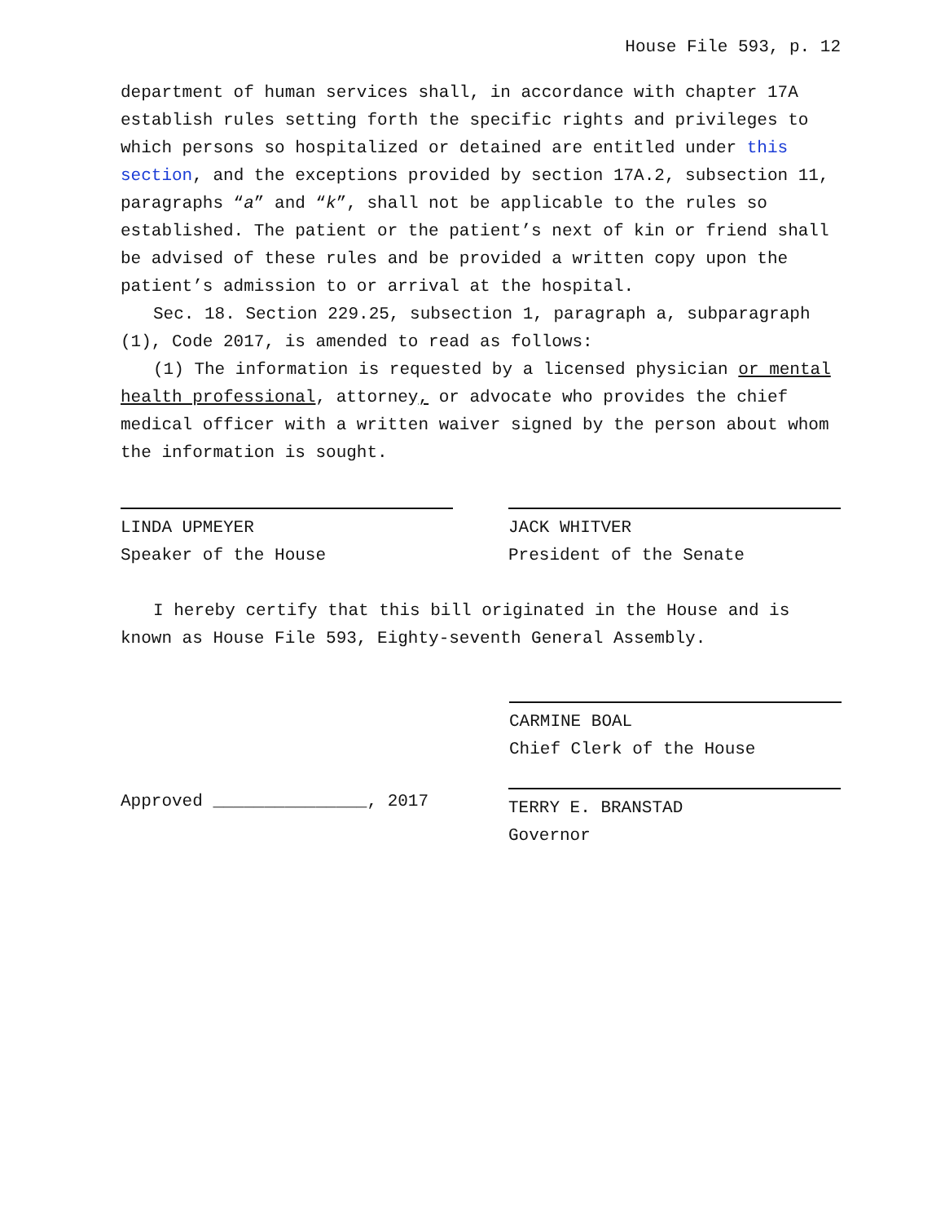House File 593, p. 12
department of human services shall, in accordance with chapter 17A establish rules setting forth the specific rights and privileges to which persons so hospitalized or detained are entitled under this section, and the exceptions provided by section 17A.2, subsection 11, paragraphs “a” and “k”, shall not be applicable to the rules so established. The patient or the patient’s next of kin or friend shall be advised of these rules and be provided a written copy upon the patient’s admission to or arrival at the hospital.
Sec. 18. Section 229.25, subsection 1, paragraph a, subparagraph (1), Code 2017, is amended to read as follows:
(1) The information is requested by a licensed physician or mental health professional, attorney, or advocate who provides the chief medical officer with a written waiver signed by the person about whom the information is sought.
LINDA UPMEYER
Speaker of the House
JACK WHITVER
President of the Senate
I hereby certify that this bill originated in the House and is known as House File 593, Eighty-seventh General Assembly.
CARMINE BOAL
Chief Clerk of the House
Approved _______________, 2017 TERRY E. BRANSTAD
Governor